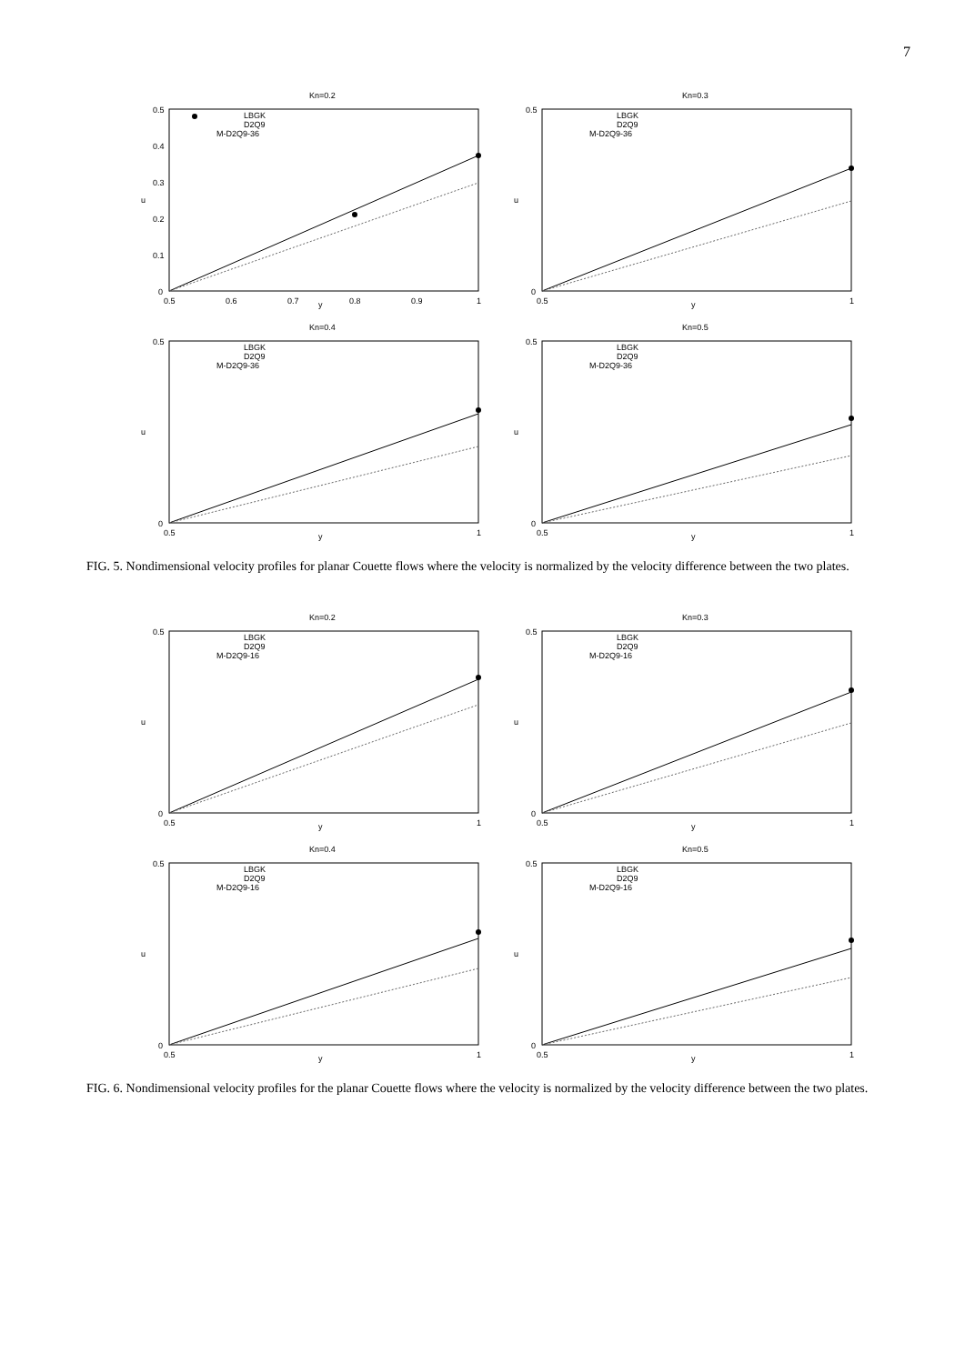7
Kn=0.2
0.5
0.4
0.3
0.2
0.1
0
0.5
0.6
0.7
0.8
0.9
1
y
u
LBGK
D2Q9
M-D2Q9-36
Kn=0.3
0.5
0
0.5
1
y
u
LBGK
D2Q9
M-D2Q9-36
Kn=0.4
0.5
0
0.5
1
y
u
LBGK
D2Q9
M-D2Q9-36
Kn=0.5
0.5
0
0.5
1
y
u
LBGK
D2Q9
M-D2Q9-36
FIG. 5. Nondimensional velocity profiles for planar Couette flows where the velocity is normalized by the velocity difference between the two plates.
Kn=0.2
0.5
0
0.5
1
y
u
LBGK
D2Q9
M-D2Q9-16
Kn=0.3
0.5
0
0.5
1
y
u
LBGK
D2Q9
M-D2Q9-16
Kn=0.4
0.5
0
0.5
1
y
u
LBGK
D2Q9
M-D2Q9-16
Kn=0.5
0.5
0
0.5
1
y
u
LBGK
D2Q9
M-D2Q9-16
FIG. 6. Nondimensional velocity profiles for the planar Couette flows where the velocity is normalized by the velocity difference between the two plates.